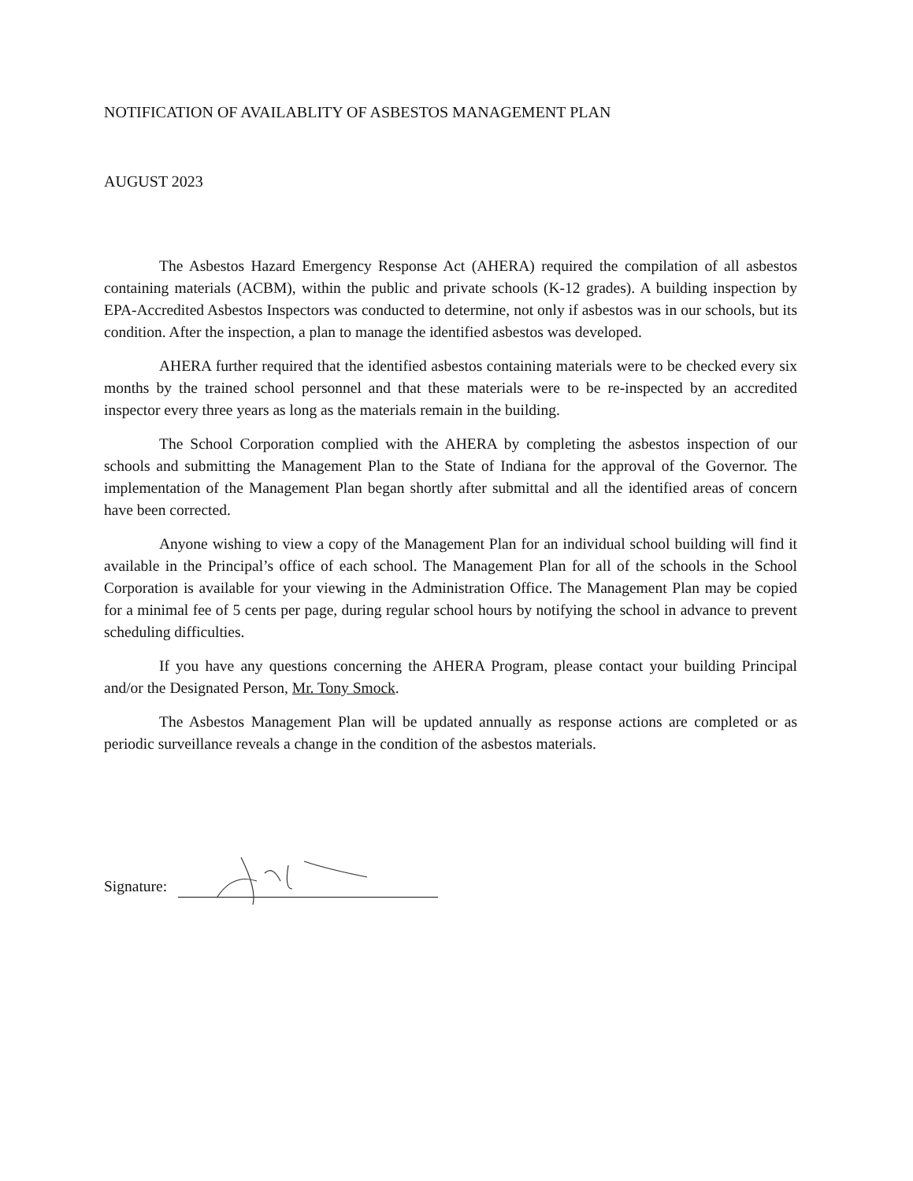NOTIFICATION OF AVAILABLITY OF ASBESTOS MANAGEMENT PLAN
AUGUST 2023
The Asbestos Hazard Emergency Response Act (AHERA) required the compilation of all asbestos containing materials (ACBM), within the public and private schools (K-12 grades). A building inspection by EPA-Accredited Asbestos Inspectors was conducted to determine, not only if asbestos was in our schools, but its condition. After the inspection, a plan to manage the identified asbestos was developed.
AHERA further required that the identified asbestos containing materials were to be checked every six months by the trained school personnel and that these materials were to be re-inspected by an accredited inspector every three years as long as the materials remain in the building.
The School Corporation complied with the AHERA by completing the asbestos inspection of our schools and submitting the Management Plan to the State of Indiana for the approval of the Governor. The implementation of the Management Plan began shortly after submittal and all the identified areas of concern have been corrected.
Anyone wishing to view a copy of the Management Plan for an individual school building will find it available in the Principal’s office of each school. The Management Plan for all of the schools in the School Corporation is available for your viewing in the Administration Office. The Management Plan may be copied for a minimal fee of 5 cents per page, during regular school hours by notifying the school in advance to prevent scheduling difficulties.
If you have any questions concerning the AHERA Program, please contact your building Principal and/or the Designated Person, Mr. Tony Smock.
The Asbestos Management Plan will be updated annually as response actions are completed or as periodic surveillance reveals a change in the condition of the asbestos materials.
Signature: